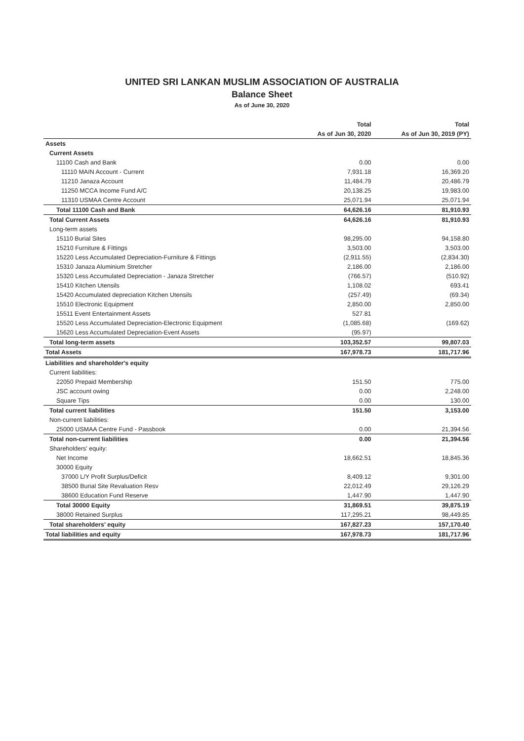UNITED SRI LANKAN MUSLIM ASSOCIATION OF AUSTRALIA
Balance Sheet
As of June 30, 2020
| | Total | Total |
| | As of Jun 30, 2020 | As of Jun 30, 2019 (PY) |
| Assets | | |
| Current Assets | | |
| 11100 Cash and Bank | 0.00 | 0.00 |
| 11110 MAIN Account - Current | 7,931.18 | 16,369.20 |
| 11210 Janaza Account | 11,484.79 | 20,486.79 |
| 11250 MCCA Income Fund A/C | 20,138.25 | 19,983.00 |
| 11310 USMAA Centre Account | 25,071.94 | 25,071.94 |
| Total 11100 Cash and Bank | 64,626.16 | 81,910.93 |
| Total Current Assets | 64,626.16 | 81,910.93 |
| Long-term assets | | |
| 15110 Burial Sites | 98,295.00 | 94,158.80 |
| 15210 Furniture & Fittings | 3,503.00 | 3,503.00 |
| 15220 Less Accumulated Depreciation-Furniture & Fittings | (2,911.55) | (2,834.30) |
| 15310 Janaza Aluminium Stretcher | 2,186.00 | 2,186.00 |
| 15320 Less Accumulated Depreciation - Janaza Stretcher | (766.57) | (510.92) |
| 15410 Kitchen Utensils | 1,108.02 | 693.41 |
| 15420 Accumulated depreciation Kitchen Utensils | (257.49) | (69.34) |
| 15510 Electronic Equipment | 2,850.00 | 2,850.00 |
| 15511 Event Entertainment Assets | 527.81 | |
| 15520 Less Accumulated Depreciation-Electronic Equipment | (1,085.68) | (169.62) |
| 15620 Less Accumulated Depreciation-Event Assets | (95.97) | |
| Total long-term assets | 103,352.57 | 99,807.03 |
| Total Assets | 167,978.73 | 181,717.96 |
| Liabilities and shareholder's equity | | |
| Current liabilities: | | |
| 22050 Prepaid Membership | 151.50 | 775.00 |
| JSC account owing | 0.00 | 2,248.00 |
| Square Tips | 0.00 | 130.00 |
| Total current liabilities | 151.50 | 3,153.00 |
| Non-current liabilities: | | |
| 25000 USMAA Centre Fund - Passbook | 0.00 | 21,394.56 |
| Total non-current liabilities | 0.00 | 21,394.56 |
| Shareholders' equity: | | |
| Net Income | 18,662.51 | 18,845.36 |
| 30000 Equity | | |
| 37000 L/Y Profit Surplus/Deficit | 8,409.12 | 9,301.00 |
| 38500 Burial Site Revaluation Resv | 22,012.49 | 29,126.29 |
| 38600 Education Fund Reserve | 1,447.90 | 1,447.90 |
| Total 30000 Equity | 31,869.51 | 39,875.19 |
| 38000 Retained Surplus | 117,295.21 | 98,449.85 |
| Total shareholders' equity | 167,827.23 | 157,170.40 |
| Total liabilities and equity | 167,978.73 | 181,717.96 |